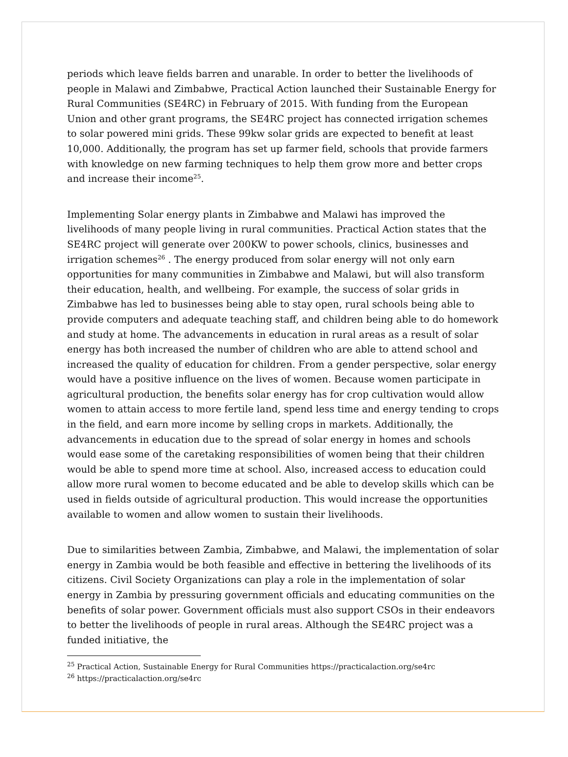periods which leave fields barren and unarable. In order to better the livelihoods of people in Malawi and Zimbabwe, Practical Action launched their Sustainable Energy for Rural Communities (SE4RC) in February of 2015. With funding from the European Union and other grant programs, the SE4RC project has connected irrigation schemes to solar powered mini grids. These 99kw solar grids are expected to benefit at least 10,000. Additionally, the program has set up farmer field, schools that provide farmers with knowledge on new farming techniques to help them grow more and better crops and increase their income<sup>25</sup>.
Implementing Solar energy plants in Zimbabwe and Malawi has improved the livelihoods of many people living in rural communities. Practical Action states that the SE4RC project will generate over 200KW to power schools, clinics, businesses and irrigation schemes<sup>26</sup> . The energy produced from solar energy will not only earn opportunities for many communities in Zimbabwe and Malawi, but will also transform their education, health, and wellbeing. For example, the success of solar grids in Zimbabwe has led to businesses being able to stay open, rural schools being able to provide computers and adequate teaching staff, and children being able to do homework and study at home. The advancements in education in rural areas as a result of solar energy has both increased the number of children who are able to attend school and increased the quality of education for children. From a gender perspective, solar energy would have a positive influence on the lives of women. Because women participate in agricultural production, the benefits solar energy has for crop cultivation would allow women to attain access to more fertile land, spend less time and energy tending to crops in the field, and earn more income by selling crops in markets. Additionally, the advancements in education due to the spread of solar energy in homes and schools would ease some of the caretaking responsibilities of women being that their children would be able to spend more time at school. Also, increased access to education could allow more rural women to become educated and be able to develop skills which can be used in fields outside of agricultural production. This would increase the opportunities available to women and allow women to sustain their livelihoods.
Due to similarities between Zambia, Zimbabwe, and Malawi, the implementation of solar energy in Zambia would be both feasible and effective in bettering the livelihoods of its citizens. Civil Society Organizations can play a role in the implementation of solar energy in Zambia by pressuring government officials and educating communities on the benefits of solar power. Government officials must also support CSOs in their endeavors to better the livelihoods of people in rural areas. Although the SE4RC project was a funded initiative, the
<sup>25</sup> Practical Action, Sustainable Energy for Rural Communities https://practicalaction.org/se4rc
<sup>26</sup> https://practicalaction.org/se4rc